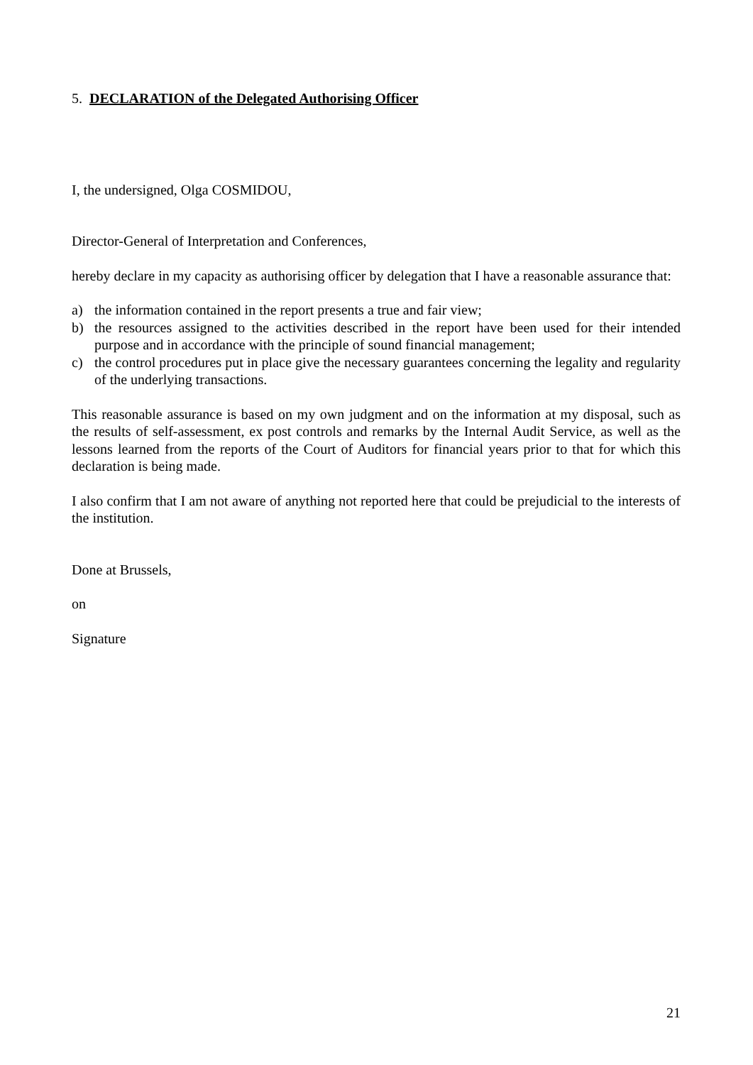5. DECLARATION of the Delegated Authorising Officer
I, the undersigned, Olga COSMIDOU,
Director-General of Interpretation and Conferences,
hereby declare in my capacity as authorising officer by delegation that I have a reasonable assurance that:
a) the information contained in the report presents a true and fair view;
b) the resources assigned to the activities described in the report have been used for their intended purpose and in accordance with the principle of sound financial management;
c) the control procedures put in place give the necessary guarantees concerning the legality and regularity of the underlying transactions.
This reasonable assurance is based on my own judgment and on the information at my disposal, such as the results of self-assessment, ex post controls and remarks by the Internal Audit Service, as well as the lessons learned from the reports of the Court of Auditors for financial years prior to that for which this declaration is being made.
I also confirm that I am not aware of anything not reported here that could be prejudicial to the interests of the institution.
Done at Brussels,
on
Signature
21